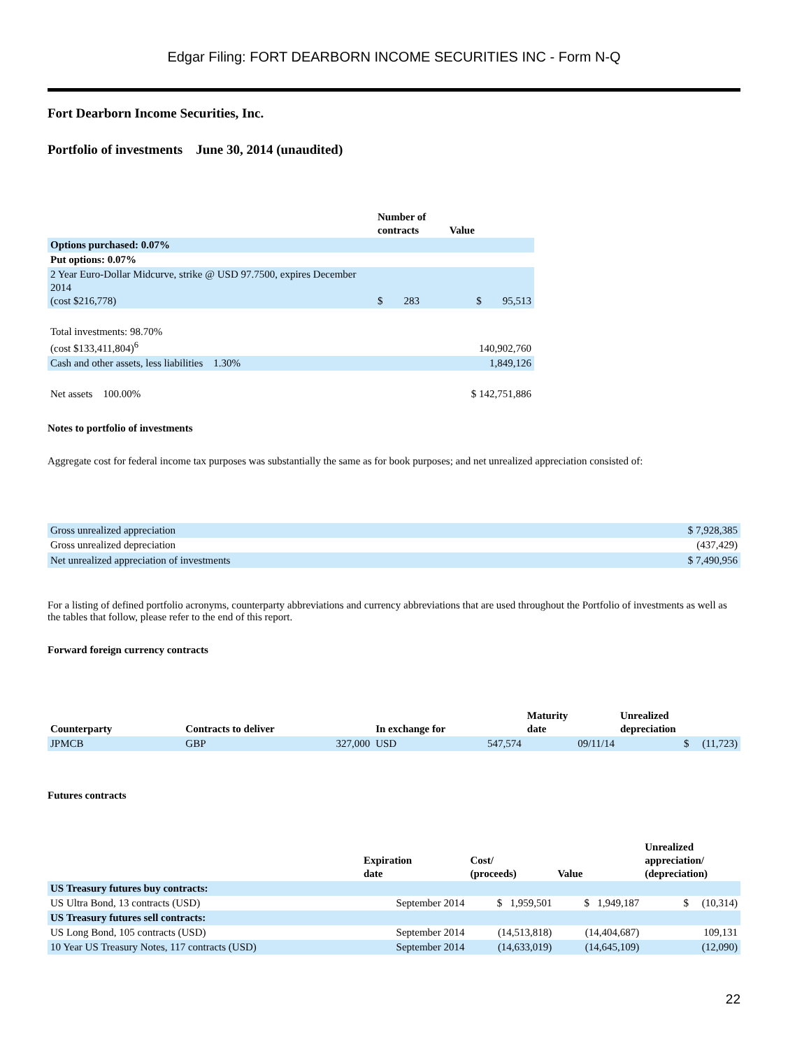Edgar Filing: FORT DEARBORN INCOME SECURITIES INC - Form N-Q
Fort Dearborn Income Securities, Inc.
Portfolio of investments June 30, 2014 (unaudited)
| | Number of contracts | Value |
| --- | --- | --- |
| Options purchased: 0.07% | | |
| Put options: 0.07% | | |
| 2 Year Euro-Dollar Midcurve, strike @ USD 97.7500, expires December 2014 (cost $216,778) | $ 283 | $ 95,513 |
| Total investments: 98.70% (cost $133,411,804)<sup>6</sup> | | 140,902,760 |
| Cash and other assets, less liabilities 1.30% | | 1,849,126 |
| Net assets 100.00% | | $ 142,751,886 |
Notes to portfolio of investments
Aggregate cost for federal income tax purposes was substantially the same as for book purposes; and net unrealized appreciation consisted of:
| Gross unrealized appreciation | $ 7,928,385 |
| Gross unrealized depreciation | (437,429) |
| Net unrealized appreciation of investments | $ 7,490,956 |
For a listing of defined portfolio acronyms, counterparty abbreviations and currency abbreviations that are used throughout the Portfolio of investments as well as the tables that follow, please refer to the end of this report.
Forward foreign currency contracts
| Counterparty | Contracts to deliver | | In exchange for | | Maturity date | Unrealized depreciation |
| --- | --- | --- | --- | --- | --- | --- |
| JPMCB | GBP | 327,000 | USD | 547,574 | 09/11/14 | $ (11,723) |
Futures contracts
| | Expiration date | Cost/ (proceeds) | Value | Unrealized appreciation/ (depreciation) |
| --- | --- | --- | --- | --- |
| US Treasury futures buy contracts: | | | | |
| US Ultra Bond, 13 contracts (USD) | September 2014 | $ 1,959,501 | $ 1,949,187 | $ (10,314) |
| US Treasury futures sell contracts: | | | | |
| US Long Bond, 105 contracts (USD) | September 2014 | (14,513,818) | (14,404,687) | 109,131 |
| 10 Year US Treasury Notes, 117 contracts (USD) | September 2014 | (14,633,019) | (14,645,109) | (12,090) |
22